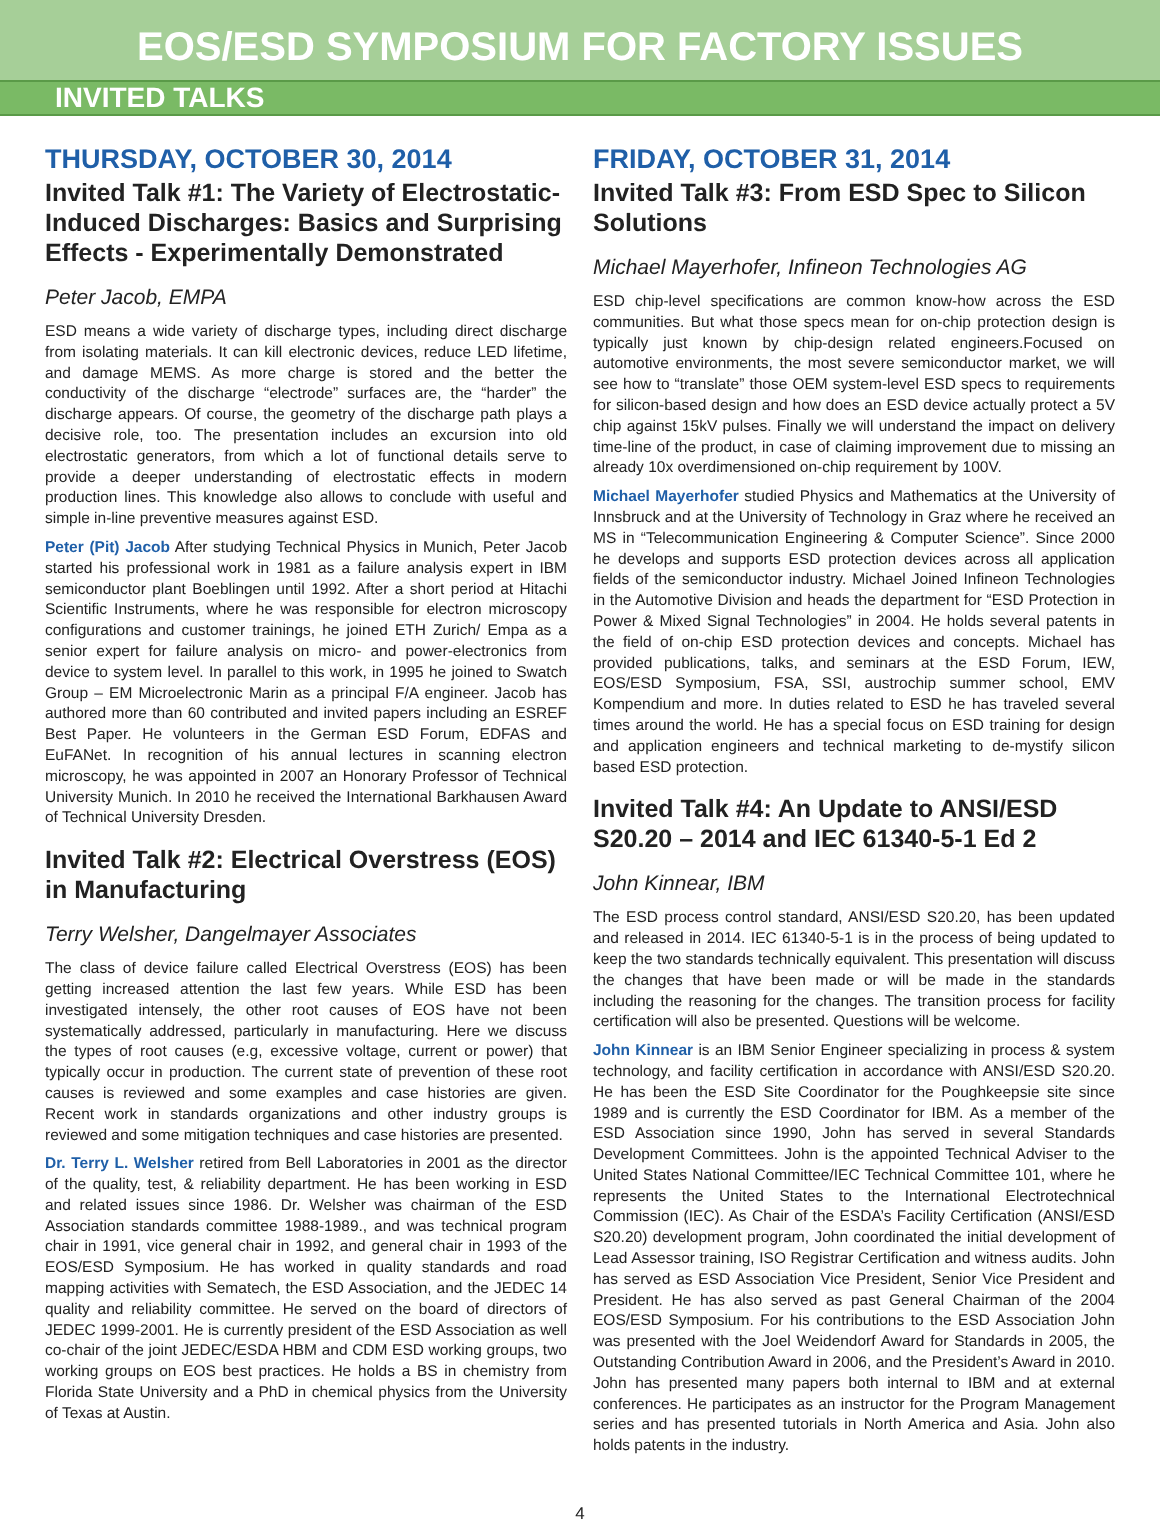EOS/ESD SYMPOSIUM FOR FACTORY ISSUES
INVITED TALKS
THURSDAY, OCTOBER 30, 2014
Invited Talk #1: The Variety of Electrostatic-Induced Discharges: Basics and Surprising Effects - Experimentally Demonstrated
Peter Jacob, EMPA
ESD means a wide variety of discharge types, including direct discharge from isolating materials. It can kill electronic devices, reduce LED lifetime, and damage MEMS. As more charge is stored and the better the conductivity of the discharge “electrode” surfaces are, the “harder” the discharge appears. Of course, the geometry of the discharge path plays a decisive role, too. The presentation includes an excursion into old electrostatic generators, from which a lot of functional details serve to provide a deeper understanding of electrostatic effects in modern production lines. This knowledge also allows to conclude with useful and simple in-line preventive measures against ESD.
Peter (Pit) Jacob After studying Technical Physics in Munich, Peter Jacob started his professional work in 1981 as a failure analysis expert in IBM semiconductor plant Boeblingen until 1992. After a short period at Hitachi Scientific Instruments, where he was responsible for electron microscopy configurations and customer trainings, he joined ETH Zurich/ Empa as a senior expert for failure analysis on micro- and power-electronics from device to system level. In parallel to this work, in 1995 he joined to Swatch Group – EM Microelectronic Marin as a principal F/A engineer. Jacob has authored more than 60 contributed and invited papers including an ESREF Best Paper. He volunteers in the German ESD Forum, EDFAS and EuFANet. In recognition of his annual lectures in scanning electron microscopy, he was appointed in 2007 an Honorary Professor of Technical University Munich. In 2010 he received the International Barkhausen Award of Technical University Dresden.
Invited Talk #2: Electrical Overstress (EOS) in Manufacturing
Terry Welsher, Dangelmayer Associates
The class of device failure called Electrical Overstress (EOS) has been getting increased attention the last few years. While ESD has been investigated intensely, the other root causes of EOS have not been systematically addressed, particularly in manufacturing. Here we discuss the types of root causes (e.g, excessive voltage, current or power) that typically occur in production. The current state of prevention of these root causes is reviewed and some examples and case histories are given. Recent work in standards organizations and other industry groups is reviewed and some mitigation techniques and case histories are presented.
Dr. Terry L. Welsher retired from Bell Laboratories in 2001 as the director of the quality, test, & reliability department. He has been working in ESD and related issues since 1986. Dr. Welsher was chairman of the ESD Association standards committee 1988-1989., and was technical program chair in 1991, vice general chair in 1992, and general chair in 1993 of the EOS/ESD Symposium. He has worked in quality standards and road mapping activities with Sematech, the ESD Association, and the JEDEC 14 quality and reliability committee. He served on the board of directors of JEDEC 1999-2001. He is currently president of the ESD Association as well co-chair of the joint JEDEC/ESDA HBM and CDM ESD working groups, two working groups on EOS best practices. He holds a BS in chemistry from Florida State University and a PhD in chemical physics from the University of Texas at Austin.
FRIDAY, OCTOBER 31, 2014
Invited Talk #3: From ESD Spec to Silicon Solutions
Michael Mayerhofer, Infineon Technologies AG
ESD chip-level specifications are common know-how across the ESD communities. But what those specs mean for on-chip protection design is typically just known by chip-design related engineers.Focused on automotive environments, the most severe semiconductor market, we will see how to “translate” those OEM system-level ESD specs to requirements for silicon-based design and how does an ESD device actually protect a 5V chip against 15kV pulses. Finally we will understand the impact on delivery time-line of the product, in case of claiming improvement due to missing an already 10x overdimensioned on-chip requirement by 100V.
Michael Mayerhofer studied Physics and Mathematics at the University of Innsbruck and at the University of Technology in Graz where he received an MS in “Telecommunication Engineering & Computer Science”. Since 2000 he develops and supports ESD protection devices across all application fields of the semiconductor industry. Michael Joined Infineon Technologies in the Automotive Division and heads the department for “ESD Protection in Power & Mixed Signal Technologies” in 2004. He holds several patents in the field of on-chip ESD protection devices and concepts. Michael has provided publications, talks, and seminars at the ESD Forum, IEW, EOS/ESD Symposium, FSA, SSI, austrochip summer school, EMV Kompendium and more. In duties related to ESD he has traveled several times around the world. He has a special focus on ESD training for design and application engineers and technical marketing to de-mystify silicon based ESD protection.
Invited Talk #4: An Update to ANSI/ESD S20.20 – 2014 and IEC 61340-5-1 Ed 2
John Kinnear, IBM
The ESD process control standard, ANSI/ESD S20.20, has been updated and released in 2014. IEC 61340-5-1 is in the process of being updated to keep the two standards technically equivalent. This presentation will discuss the changes that have been made or will be made in the standards including the reasoning for the changes. The transition process for facility certification will also be presented. Questions will be welcome.
John Kinnear is an IBM Senior Engineer specializing in process & system technology, and facility certification in accordance with ANSI/ESD S20.20. He has been the ESD Site Coordinator for the Poughkeepsie site since 1989 and is currently the ESD Coordinator for IBM. As a member of the ESD Association since 1990, John has served in several Standards Development Committees. John is the appointed Technical Adviser to the United States National Committee/IEC Technical Committee 101, where he represents the United States to the International Electrotechnical Commission (IEC). As Chair of the ESDA’s Facility Certification (ANSI/ESD S20.20) development program, John coordinated the initial development of Lead Assessor training, ISO Registrar Certification and witness audits. John has served as ESD Association Vice President, Senior Vice President and President. He has also served as past General Chairman of the 2004 EOS/ESD Symposium. For his contributions to the ESD Association John was presented with the Joel Weidendorf Award for Standards in 2005, the Outstanding Contribution Award in 2006, and the President’s Award in 2010. John has presented many papers both internal to IBM and at external conferences. He participates as an instructor for the Program Management series and has presented tutorials in North America and Asia. John also holds patents in the industry.
4